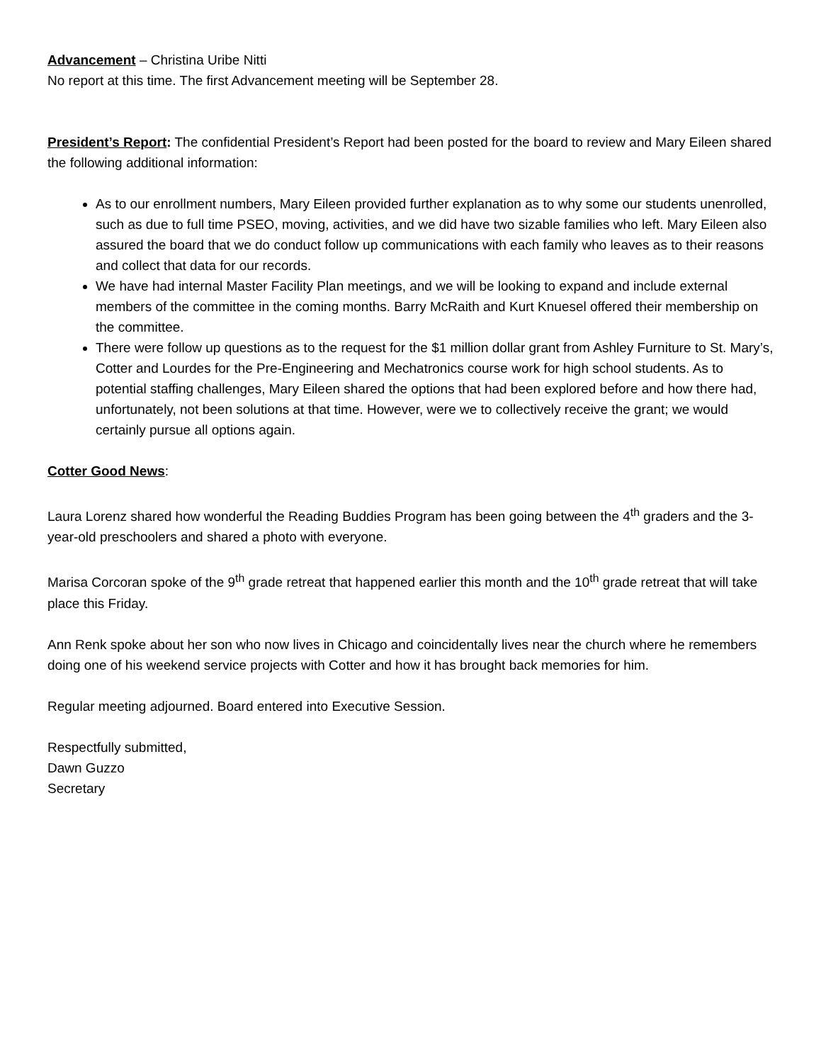Advancement – Christina Uribe Nitti
No report at this time. The first Advancement meeting will be September 28.
President’s Report: The confidential President’s Report had been posted for the board to review and Mary Eileen shared the following additional information:
As to our enrollment numbers, Mary Eileen provided further explanation as to why some our students unenrolled, such as due to full time PSEO, moving, activities, and we did have two sizable families who left. Mary Eileen also assured the board that we do conduct follow up communications with each family who leaves as to their reasons and collect that data for our records.
We have had internal Master Facility Plan meetings, and we will be looking to expand and include external members of the committee in the coming months. Barry McRaith and Kurt Knuesel offered their membership on the committee.
There were follow up questions as to the request for the $1 million dollar grant from Ashley Furniture to St. Mary’s, Cotter and Lourdes for the Pre-Engineering and Mechatronics course work for high school students. As to potential staffing challenges, Mary Eileen shared the options that had been explored before and how there had, unfortunately, not been solutions at that time. However, were we to collectively receive the grant; we would certainly pursue all options again.
Cotter Good News:
Laura Lorenz shared how wonderful the Reading Buddies Program has been going between the 4<sup>th</sup> graders and the 3-year-old preschoolers and shared a photo with everyone.
Marisa Corcoran spoke of the 9<sup>th</sup> grade retreat that happened earlier this month and the 10<sup>th</sup> grade retreat that will take place this Friday.
Ann Renk spoke about her son who now lives in Chicago and coincidentally lives near the church where he remembers doing one of his weekend service projects with Cotter and how it has brought back memories for him.
Regular meeting adjourned. Board entered into Executive Session.
Respectfully submitted,
Dawn Guzzo
Secretary